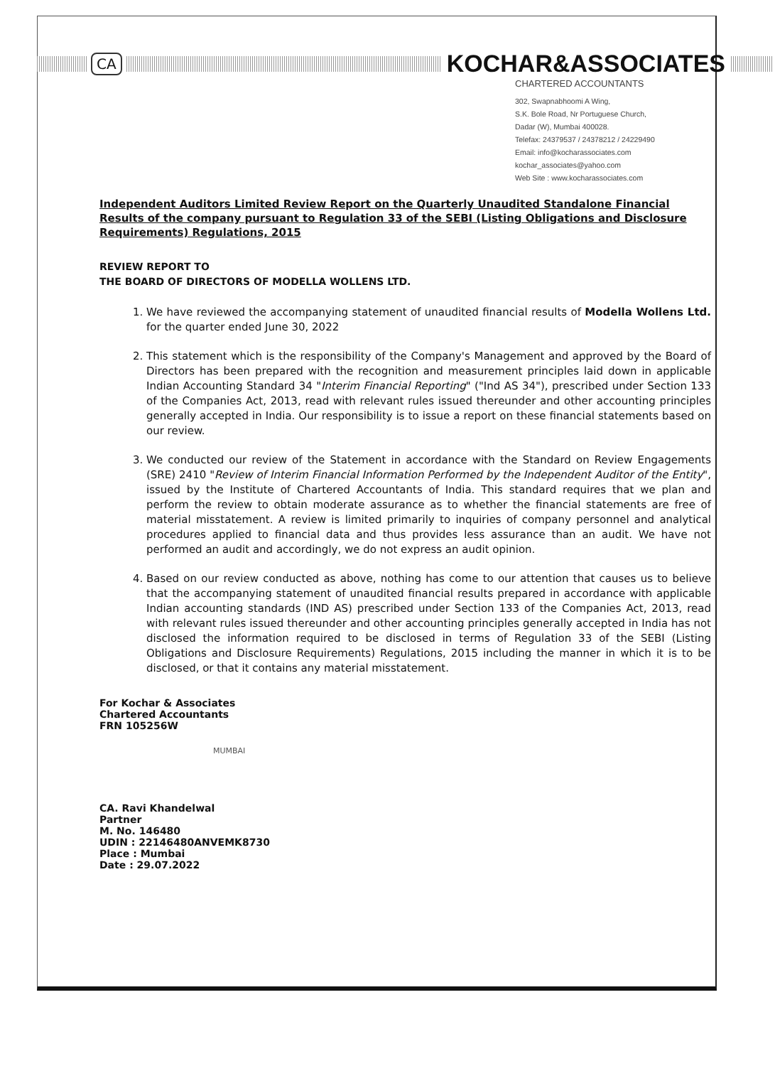CA
KOCHAR&ASSOCIATES
CHARTERED ACCOUNTANTS
302, Swapnabhoomi A Wing,
S.K. Bole Road, Nr Portuguese Church,
Dadar (W), Mumbai 400028.
Telefax: 24379537 / 24378212 / 24229490
Email: info@kocharassociates.com
kochar_associates@yahoo.com
Web Site : www.kocharassociates.com
Independent Auditors Limited Review Report on the Quarterly Unaudited Standalone Financial Results of the company pursuant to Regulation 33 of the SEBI (Listing Obligations and Disclosure Requirements) Regulations, 2015
REVIEW REPORT TO
THE BOARD OF DIRECTORS OF MODELLA WOLLENS LTD.
1. We have reviewed the accompanying statement of unaudited financial results of Modella Wollens Ltd. for the quarter ended June 30, 2022
2. This statement which is the responsibility of the Company's Management and approved by the Board of Directors has been prepared with the recognition and measurement principles laid down in applicable Indian Accounting Standard 34 "Interim Financial Reporting" ("Ind AS 34"), prescribed under Section 133 of the Companies Act, 2013, read with relevant rules issued thereunder and other accounting principles generally accepted in India. Our responsibility is to issue a report on these financial statements based on our review.
3. We conducted our review of the Statement in accordance with the Standard on Review Engagements (SRE) 2410 "Review of Interim Financial Information Performed by the Independent Auditor of the Entity", issued by the Institute of Chartered Accountants of India. This standard requires that we plan and perform the review to obtain moderate assurance as to whether the financial statements are free of material misstatement. A review is limited primarily to inquiries of company personnel and analytical procedures applied to financial data and thus provides less assurance than an audit. We have not performed an audit and accordingly, we do not express an audit opinion.
4. Based on our review conducted as above, nothing has come to our attention that causes us to believe that the accompanying statement of unaudited financial results prepared in accordance with applicable Indian accounting standards (IND AS) prescribed under Section 133 of the Companies Act, 2013, read with relevant rules issued thereunder and other accounting principles generally accepted in India has not disclosed the information required to be disclosed in terms of Regulation 33 of the SEBI (Listing Obligations and Disclosure Requirements) Regulations, 2015 including the manner in which it is to be disclosed, or that it contains any material misstatement.
For Kochar & Associates
Chartered Accountants
FRN 105256W
MUMBAI
CA. Ravi Khandelwal
Partner
M. No. 146480
UDIN : 22146480ANVEMK8730
Place : Mumbai
Date : 29.07.2022